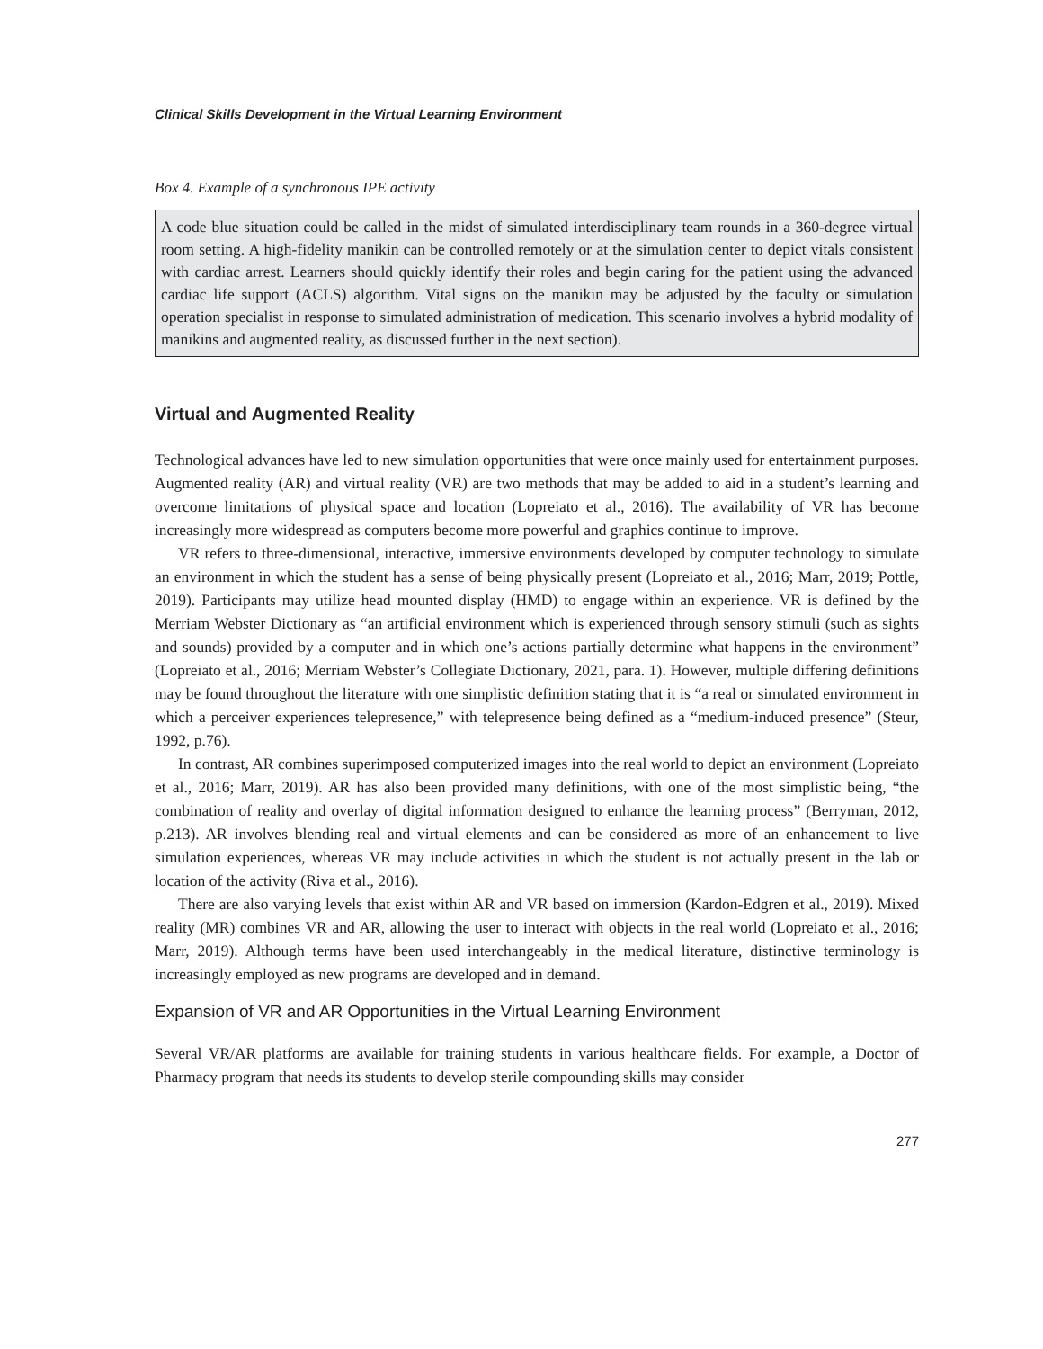Clinical Skills Development in the Virtual Learning Environment
Box 4. Example of a synchronous IPE activity
A code blue situation could be called in the midst of simulated interdisciplinary team rounds in a 360-degree virtual room setting. A high-fidelity manikin can be controlled remotely or at the simulation center to depict vitals consistent with cardiac arrest. Learners should quickly identify their roles and begin caring for the patient using the advanced cardiac life support (ACLS) algorithm. Vital signs on the manikin may be adjusted by the faculty or simulation operation specialist in response to simulated administration of medication. This scenario involves a hybrid modality of manikins and augmented reality, as discussed further in the next section).
Virtual and Augmented Reality
Technological advances have led to new simulation opportunities that were once mainly used for entertainment purposes. Augmented reality (AR) and virtual reality (VR) are two methods that may be added to aid in a student’s learning and overcome limitations of physical space and location (Lopreiato et al., 2016). The availability of VR has become increasingly more widespread as computers become more powerful and graphics continue to improve.
VR refers to three-dimensional, interactive, immersive environments developed by computer technology to simulate an environment in which the student has a sense of being physically present (Lopreiato et al., 2016; Marr, 2019; Pottle, 2019). Participants may utilize head mounted display (HMD) to engage within an experience. VR is defined by the Merriam Webster Dictionary as “an artificial environment which is experienced through sensory stimuli (such as sights and sounds) provided by a computer and in which one’s actions partially determine what happens in the environment” (Lopreiato et al., 2016; Merriam Webster’s Collegiate Dictionary, 2021, para. 1). However, multiple differing definitions may be found throughout the literature with one simplistic definition stating that it is “a real or simulated environment in which a perceiver experiences telepresence,” with telepresence being defined as a “medium-induced presence” (Steur, 1992, p.76).
In contrast, AR combines superimposed computerized images into the real world to depict an environment (Lopreiato et al., 2016; Marr, 2019). AR has also been provided many definitions, with one of the most simplistic being, “the combination of reality and overlay of digital information designed to enhance the learning process” (Berryman, 2012, p.213). AR involves blending real and virtual elements and can be considered as more of an enhancement to live simulation experiences, whereas VR may include activities in which the student is not actually present in the lab or location of the activity (Riva et al., 2016).
There are also varying levels that exist within AR and VR based on immersion (Kardon-Edgren et al., 2019). Mixed reality (MR) combines VR and AR, allowing the user to interact with objects in the real world (Lopreiato et al., 2016; Marr, 2019). Although terms have been used interchangeably in the medical literature, distinctive terminology is increasingly employed as new programs are developed and in demand.
Expansion of VR and AR Opportunities in the Virtual Learning Environment
Several VR/AR platforms are available for training students in various healthcare fields. For example, a Doctor of Pharmacy program that needs its students to develop sterile compounding skills may consider
277